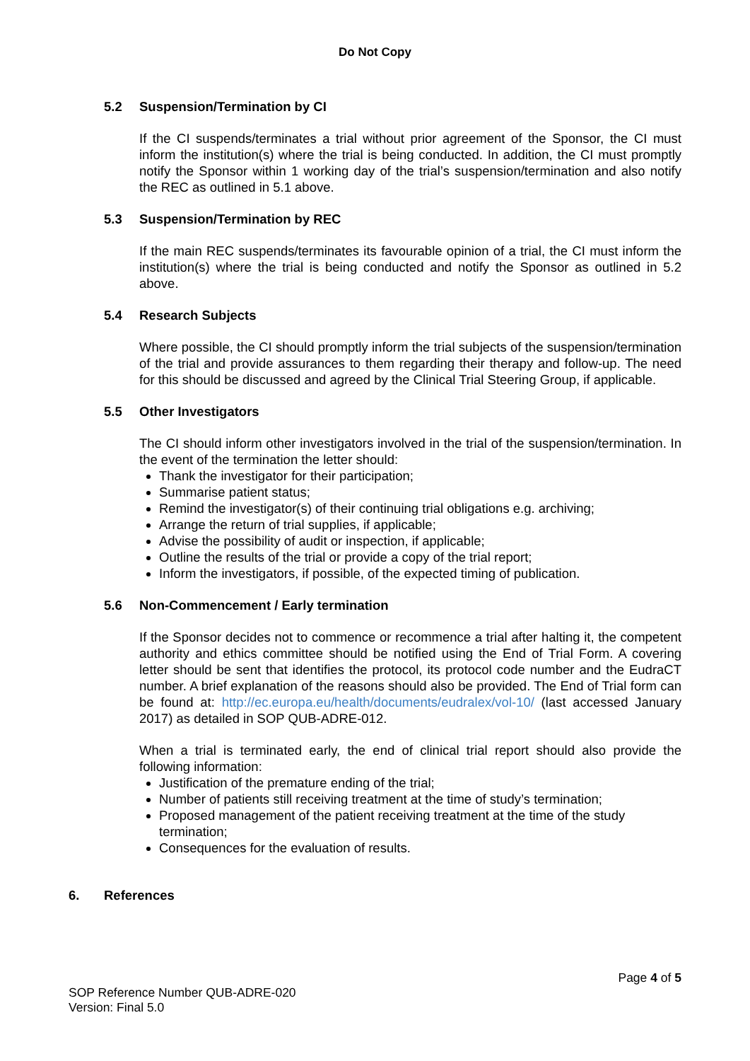Do Not Copy
5.2 Suspension/Termination by CI
If the CI suspends/terminates a trial without prior agreement of the Sponsor, the CI must inform the institution(s) where the trial is being conducted. In addition, the CI must promptly notify the Sponsor within 1 working day of the trial’s suspension/termination and also notify the REC as outlined in 5.1 above.
5.3 Suspension/Termination by REC
If the main REC suspends/terminates its favourable opinion of a trial, the CI must inform the institution(s) where the trial is being conducted and notify the Sponsor as outlined in 5.2 above.
5.4 Research Subjects
Where possible, the CI should promptly inform the trial subjects of the suspension/termination of the trial and provide assurances to them regarding their therapy and follow-up. The need for this should be discussed and agreed by the Clinical Trial Steering Group, if applicable.
5.5 Other Investigators
The CI should inform other investigators involved in the trial of the suspension/termination. In the event of the termination the letter should:
Thank the investigator for their participation;
Summarise patient status;
Remind the investigator(s) of their continuing trial obligations e.g. archiving;
Arrange the return of trial supplies, if applicable;
Advise the possibility of audit or inspection, if applicable;
Outline the results of the trial or provide a copy of the trial report;
Inform the investigators, if possible, of the expected timing of publication.
5.6 Non-Commencement / Early termination
If the Sponsor decides not to commence or recommence a trial after halting it, the competent authority and ethics committee should be notified using the End of Trial Form. A covering letter should be sent that identifies the protocol, its protocol code number and the EudraCT number. A brief explanation of the reasons should also be provided. The End of Trial form can be found at: http://ec.europa.eu/health/documents/eudralex/vol-10/ (last accessed January 2017) as detailed in SOP QUB-ADRE-012.
When a trial is terminated early, the end of clinical trial report should also provide the following information:
Justification of the premature ending of the trial;
Number of patients still receiving treatment at the time of study’s termination;
Proposed management of the patient receiving treatment at the time of the study termination;
Consequences for the evaluation of results.
6. References
Page 4 of 5
SOP Reference Number QUB-ADRE-020
Version: Final 5.0